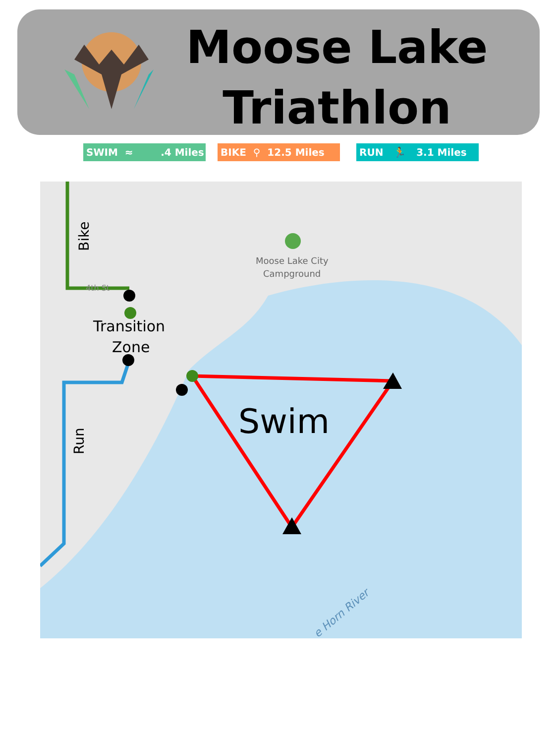Moose Lake
Triathlon
SWIM ≈ .4 Miles
BIKE ⚲ 12.5 Miles RUN 🏃 3.1 Miles
Moose Lake City
Campground
4th St
Transition
Zone
Swim
Bike
Run
e Horn River